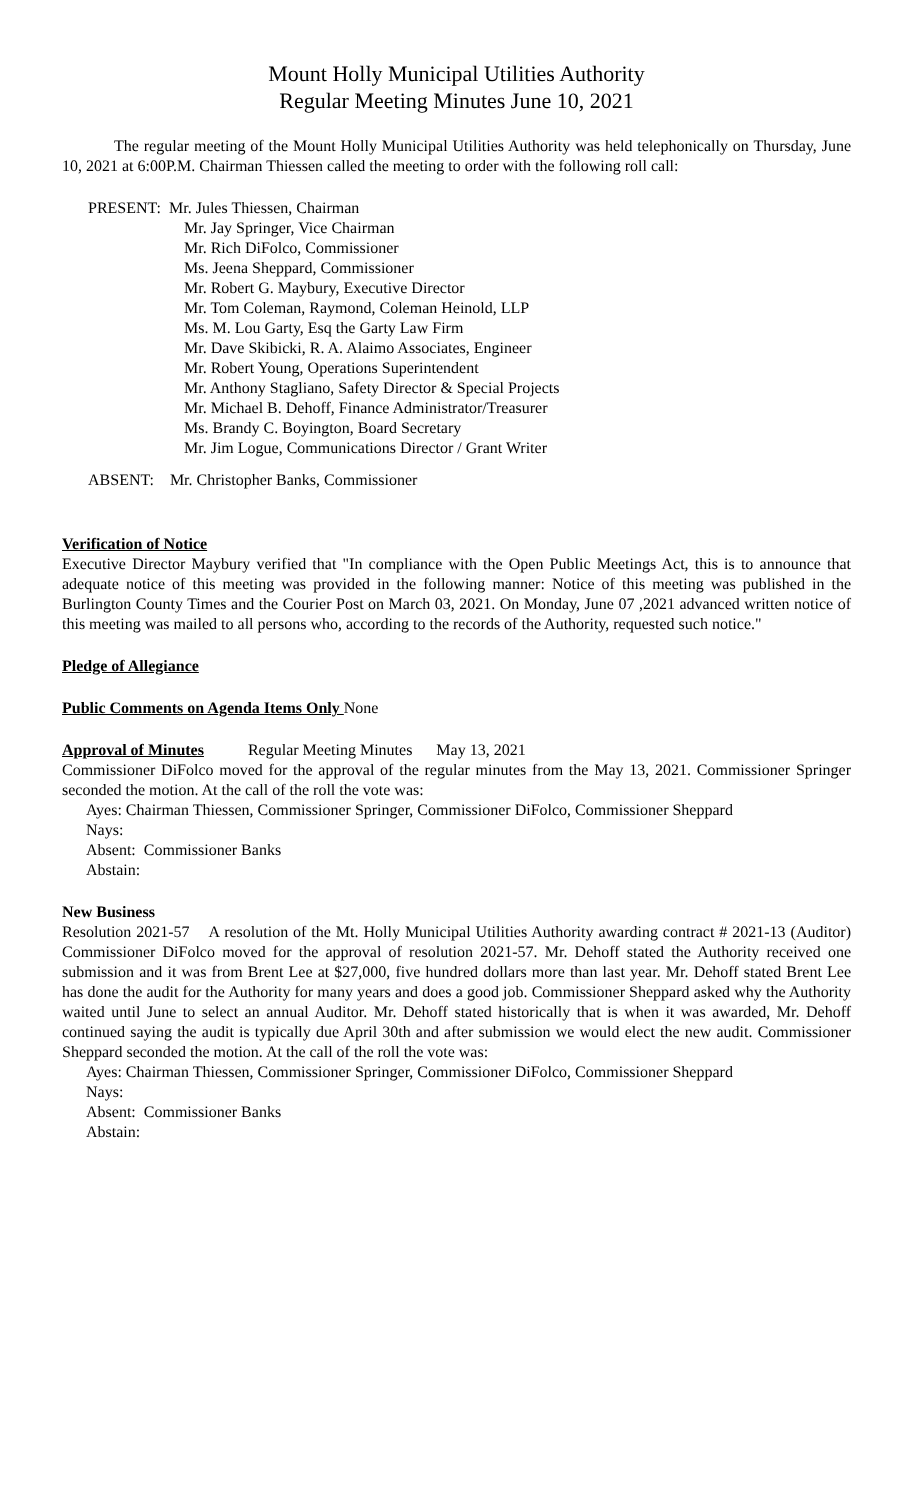Mount Holly Municipal Utilities Authority
Regular Meeting Minutes June 10, 2021
The regular meeting of the Mount Holly Municipal Utilities Authority was held telephonically on Thursday, June 10, 2021 at 6:00P.M. Chairman Thiessen called the meeting to order with the following roll call:
PRESENT: Mr. Jules Thiessen, Chairman
Mr. Jay Springer, Vice Chairman
Mr. Rich DiFolco, Commissioner
Ms. Jeena Sheppard, Commissioner
Mr. Robert G. Maybury, Executive Director
Mr. Tom Coleman, Raymond, Coleman Heinold, LLP
Ms. M. Lou Garty, Esq the Garty Law Firm
Mr. Dave Skibicki, R. A. Alaimo Associates, Engineer
Mr. Robert Young, Operations Superintendent
Mr. Anthony Stagliano, Safety Director & Special Projects
Mr. Michael B. Dehoff, Finance Administrator/Treasurer
Ms. Brandy C. Boyington, Board Secretary
Mr. Jim Logue, Communications Director / Grant Writer
ABSENT: Mr. Christopher Banks, Commissioner
Verification of Notice
Executive Director Maybury verified that "In compliance with the Open Public Meetings Act, this is to announce that adequate notice of this meeting was provided in the following manner: Notice of this meeting was published in the Burlington County Times and the Courier Post on March 03, 2021. On Monday, June 07 ,2021 advanced written notice of this meeting was mailed to all persons who, according to the records of the Authority, requested such notice."
Pledge of Allegiance
Public Comments on Agenda Items Only None
Approval of Minutes Regular Meeting Minutes May 13, 2021
Commissioner DiFolco moved for the approval of the regular minutes from the May 13, 2021. Commissioner Springer seconded the motion. At the call of the roll the vote was:
Ayes: Chairman Thiessen, Commissioner Springer, Commissioner DiFolco, Commissioner Sheppard
Nays:
Absent: Commissioner Banks
Abstain:
New Business
Resolution 2021-57 A resolution of the Mt. Holly Municipal Utilities Authority awarding contract # 2021-13 (Auditor) Commissioner DiFolco moved for the approval of resolution 2021-57. Mr. Dehoff stated the Authority received one submission and it was from Brent Lee at $27,000, five hundred dollars more than last year. Mr. Dehoff stated Brent Lee has done the audit for the Authority for many years and does a good job. Commissioner Sheppard asked why the Authority waited until June to select an annual Auditor. Mr. Dehoff stated historically that is when it was awarded, Mr. Dehoff continued saying the audit is typically due April 30th and after submission we would elect the new audit. Commissioner Sheppard seconded the motion. At the call of the roll the vote was:
Ayes: Chairman Thiessen, Commissioner Springer, Commissioner DiFolco, Commissioner Sheppard
Nays:
Absent: Commissioner Banks
Abstain: